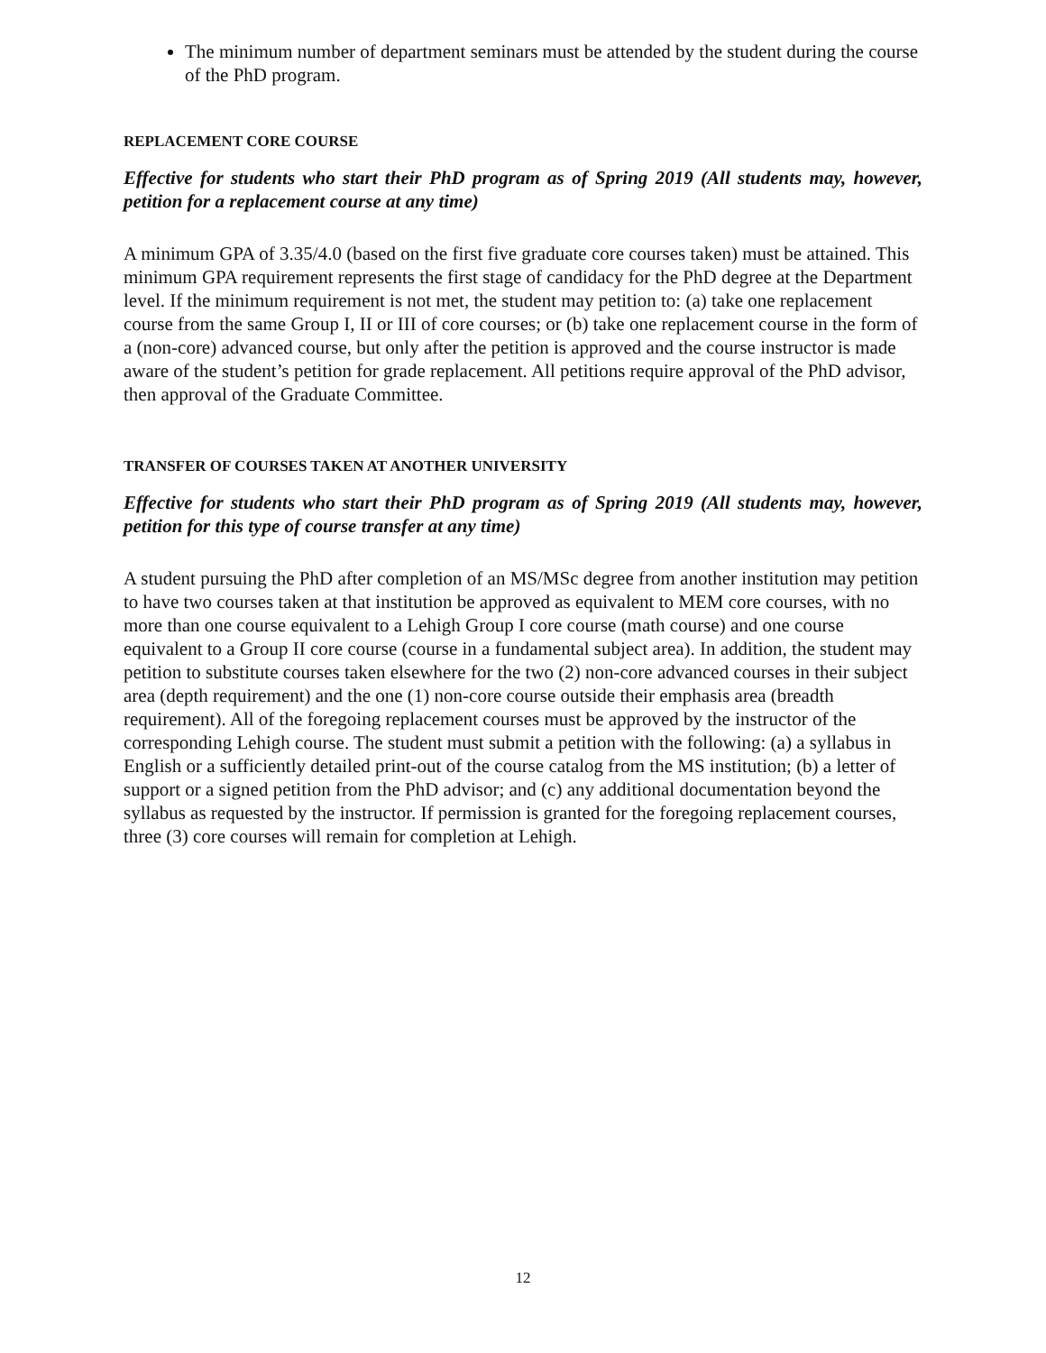The minimum number of department seminars must be attended by the student during the course of the PhD program.
REPLACEMENT CORE COURSE
Effective for students who start their PhD program as of Spring 2019 (All students may, however, petition for a replacement course at any time)
A minimum GPA of 3.35/4.0 (based on the first five graduate core courses taken) must be attained. This minimum GPA requirement represents the first stage of candidacy for the PhD degree at the Department level. If the minimum requirement is not met, the student may petition to: (a) take one replacement course from the same Group I, II or III of core courses; or (b) take one replacement course in the form of a (non-core) advanced course, but only after the petition is approved and the course instructor is made aware of the student’s petition for grade replacement. All petitions require approval of the PhD advisor, then approval of the Graduate Committee.
TRANSFER OF COURSES TAKEN AT ANOTHER UNIVERSITY
Effective for students who start their PhD program as of Spring 2019 (All students may, however, petition for this type of course transfer at any time)
A student pursuing the PhD after completion of an MS/MSc degree from another institution may petition to have two courses taken at that institution be approved as equivalent to MEM core courses, with no more than one course equivalent to a Lehigh Group I core course (math course) and one course equivalent to a Group II core course (course in a fundamental subject area). In addition, the student may petition to substitute courses taken elsewhere for the two (2) non-core advanced courses in their subject area (depth requirement) and the one (1) non-core course outside their emphasis area (breadth requirement). All of the foregoing replacement courses must be approved by the instructor of the corresponding Lehigh course. The student must submit a petition with the following: (a) a syllabus in English or a sufficiently detailed print-out of the course catalog from the MS institution; (b) a letter of support or a signed petition from the PhD advisor; and (c) any additional documentation beyond the syllabus as requested by the instructor. If permission is granted for the foregoing replacement courses, three (3) core courses will remain for completion at Lehigh.
12